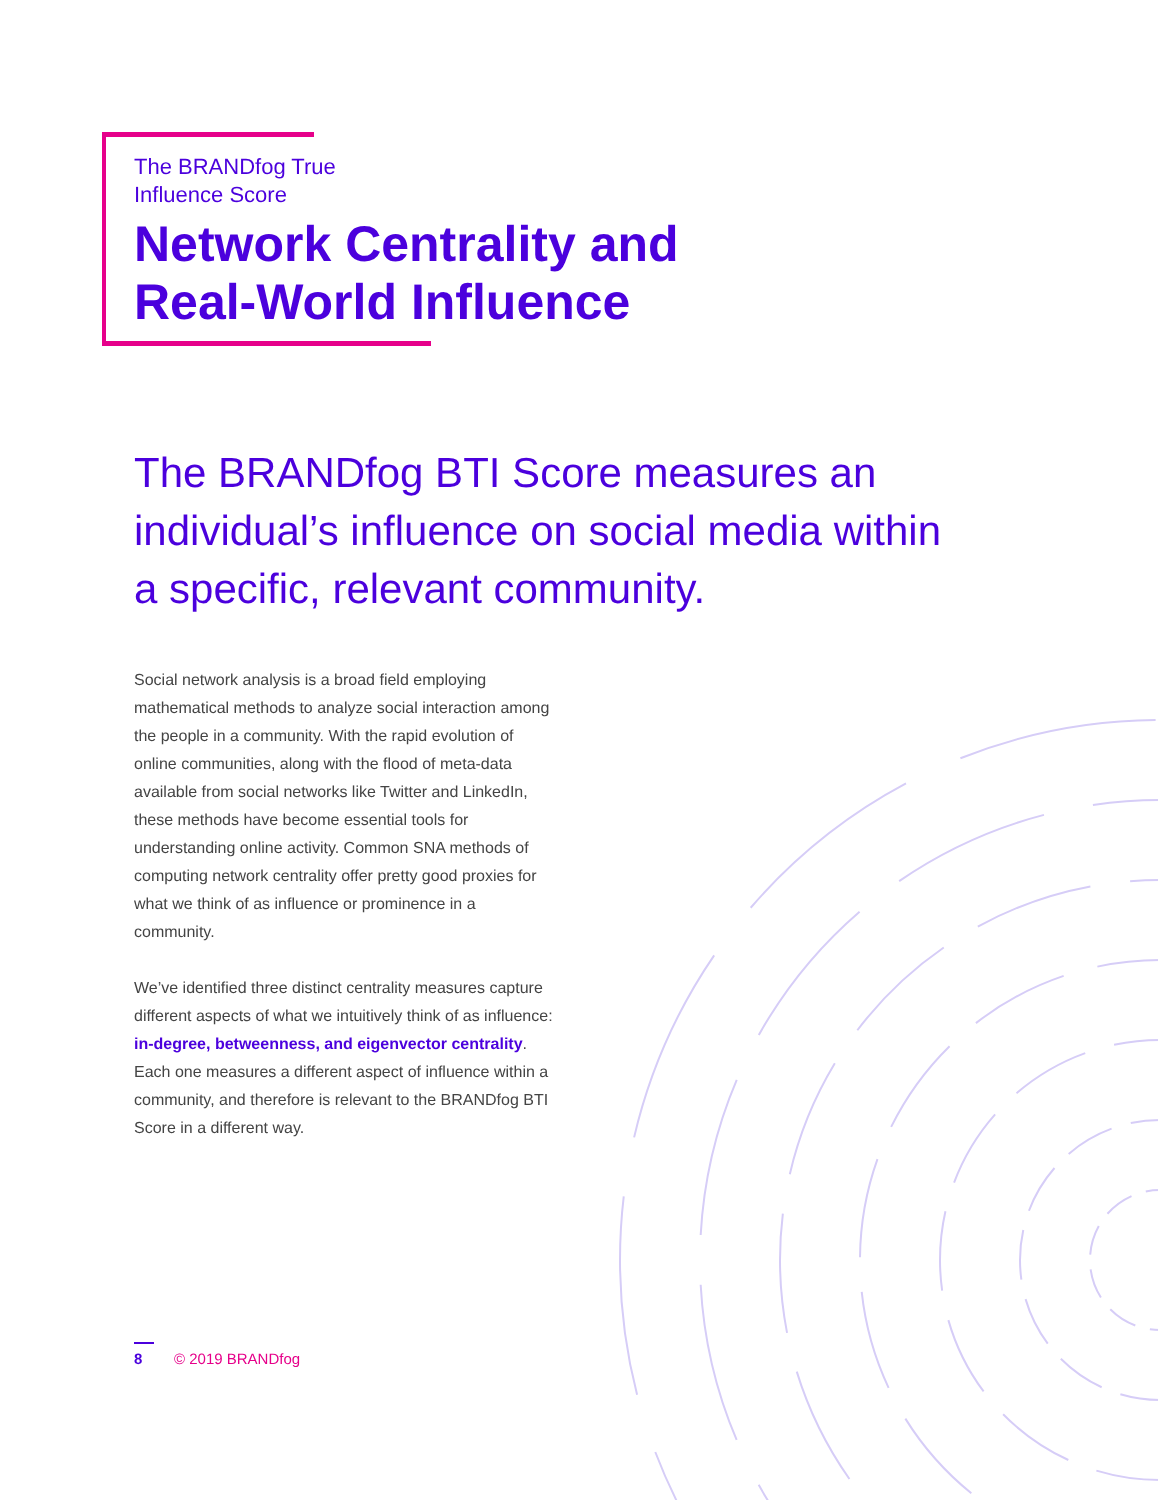The BRANDfog True
Influence Score
Network Centrality and
Real-World Influence
The BRANDfog BTI Score measures an individual’s influence on social media within a specific, relevant community.
Social network analysis is a broad field employing mathematical methods to analyze social interaction among the people in a community. With the rapid evolution of online communities, along with the flood of meta-data available from social networks like Twitter and LinkedIn, these methods have become essential tools for understanding online activity. Common SNA methods of computing network centrality offer pretty good proxies for what we think of as influence or prominence in a community.
We’ve identified three distinct centrality measures capture different aspects of what we intuitively think of as influence: in-degree, betweenness, and eigenvector centrality. Each one measures a different aspect of influence within a community, and therefore is relevant to the BRANDfog BTI Score in a different way.
8 © 2019 BRANDfog